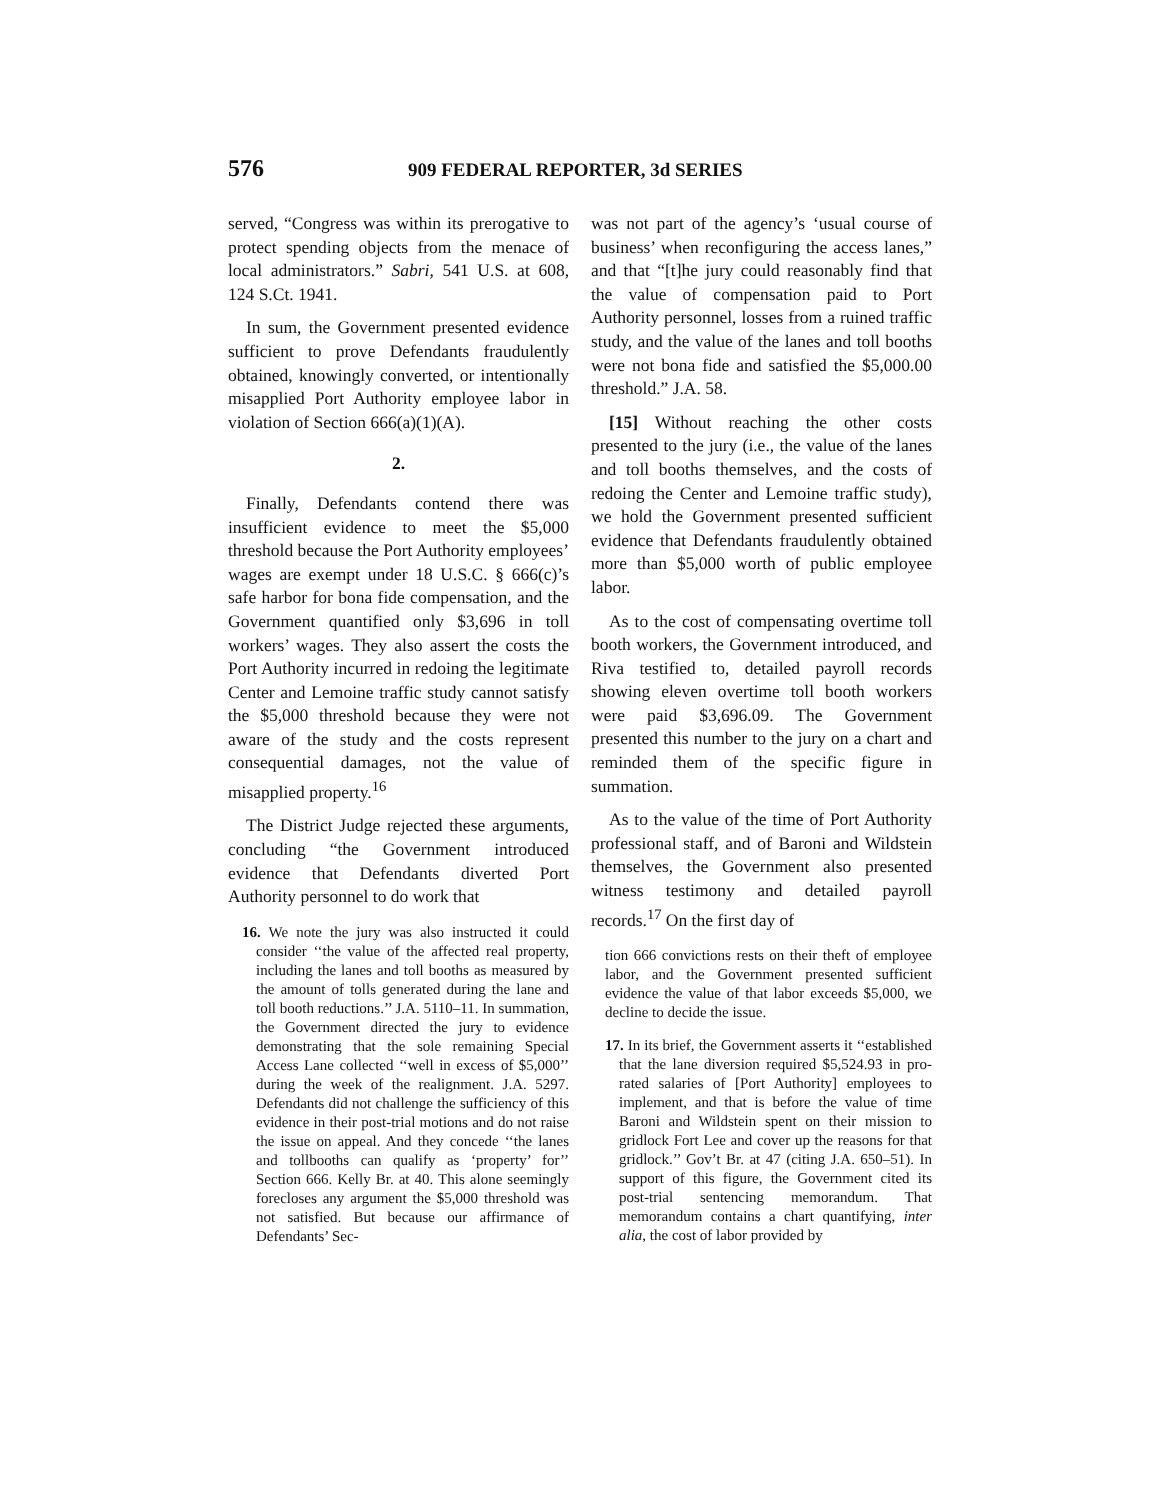576 909 FEDERAL REPORTER, 3d SERIES
served, “Congress was within its prerogative to protect spending objects from the menace of local administrators.” Sabri, 541 U.S. at 608, 124 S.Ct. 1941.
In sum, the Government presented evidence sufficient to prove Defendants fraudulently obtained, knowingly converted, or intentionally misapplied Port Authority employee labor in violation of Section 666(a)(1)(A).
2.
Finally, Defendants contend there was insufficient evidence to meet the $5,000 threshold because the Port Authority employees’ wages are exempt under 18 U.S.C. § 666(c)’s safe harbor for bona fide compensation, and the Government quantified only $3,696 in toll workers’ wages. They also assert the costs the Port Authority incurred in redoing the legitimate Center and Lemoine traffic study cannot satisfy the $5,000 threshold because they were not aware of the study and the costs represent consequential damages, not the value of misapplied property.<sup>16</sup>
The District Judge rejected these arguments, concluding “the Government introduced evidence that Defendants diverted Port Authority personnel to do work that
16. We note the jury was also instructed it could consider ‘‘the value of the affected real property, including the lanes and toll booths as measured by the amount of tolls generated during the lane and toll booth reductions.’’ J.A. 5110–11. In summation, the Government directed the jury to evidence demonstrating that the sole remaining Special Access Lane collected ‘‘well in excess of $5,000’’ during the week of the realignment. J.A. 5297. Defendants did not challenge the sufficiency of this evidence in their post-trial motions and do not raise the issue on appeal. And they concede ‘‘the lanes and tollbooths can qualify as ‘property’ for’’ Section 666. Kelly Br. at 40. This alone seemingly forecloses any argument the $5,000 threshold was not satisfied. But because our affirmance of Defendants’ Sec-
was not part of the agency’s ‘usual course of business’ when reconfiguring the access lanes,” and that “[t]he jury could reasonably find that the value of compensation paid to Port Authority personnel, losses from a ruined traffic study, and the value of the lanes and toll booths were not bona fide and satisfied the $5,000.00 threshold.” J.A. 58.
[15] Without reaching the other costs presented to the jury (i.e., the value of the lanes and toll booths themselves, and the costs of redoing the Center and Lemoine traffic study), we hold the Government presented sufficient evidence that Defendants fraudulently obtained more than $5,000 worth of public employee labor.
As to the cost of compensating overtime toll booth workers, the Government introduced, and Riva testified to, detailed payroll records showing eleven overtime toll booth workers were paid $3,696.09. The Government presented this number to the jury on a chart and reminded them of the specific figure in summation.
As to the value of the time of Port Authority professional staff, and of Baroni and Wildstein themselves, the Government also presented witness testimony and detailed payroll records.<sup>17</sup> On the first day of
tion 666 convictions rests on their theft of employee labor, and the Government presented sufficient evidence the value of that labor exceeds $5,000, we decline to decide the issue.
17. In its brief, the Government asserts it ‘‘established that the lane diversion required $5,524.93 in pro-rated salaries of [Port Authority] employees to implement, and that is before the value of time Baroni and Wildstein spent on their mission to gridlock Fort Lee and cover up the reasons for that gridlock.’’ Gov’t Br. at 47 (citing J.A. 650–51). In support of this figure, the Government cited its post-trial sentencing memorandum. That memorandum contains a chart quantifying, inter alia, the cost of labor provided by